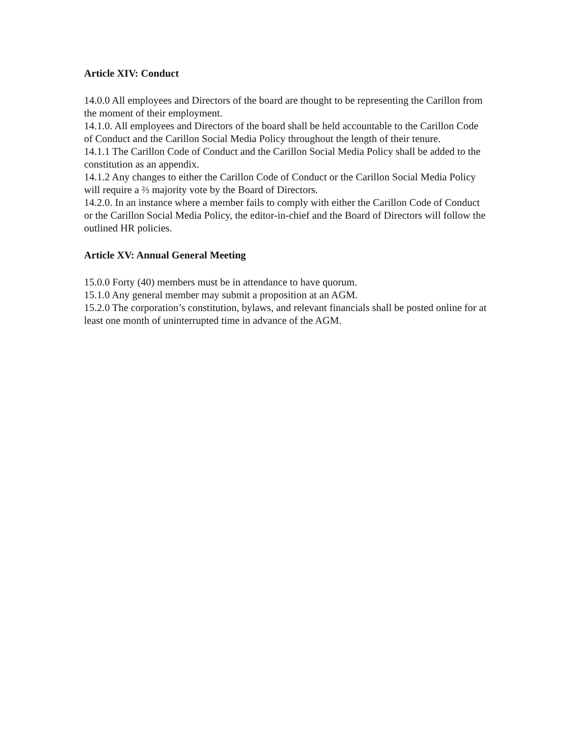Article XIV: Conduct
14.0.0 All employees and Directors of the board are thought to be representing the Carillon from the moment of their employment.
14.1.0. All employees and Directors of the board shall be held accountable to the Carillon Code of Conduct and the Carillon Social Media Policy throughout the length of their tenure.
14.1.1 The Carillon Code of Conduct and the Carillon Social Media Policy shall be added to the constitution as an appendix.
14.1.2 Any changes to either the Carillon Code of Conduct or the Carillon Social Media Policy will require a ⅔ majority vote by the Board of Directors.
14.2.0. In an instance where a member fails to comply with either the Carillon Code of Conduct or the Carillon Social Media Policy, the editor-in-chief and the Board of Directors will follow the outlined HR policies.
Article XV: Annual General Meeting
15.0.0 Forty (40) members must be in attendance to have quorum.
15.1.0 Any general member may submit a proposition at an AGM.
15.2.0 The corporation’s constitution, bylaws, and relevant financials shall be posted online for at least one month of uninterrupted time in advance of the AGM.